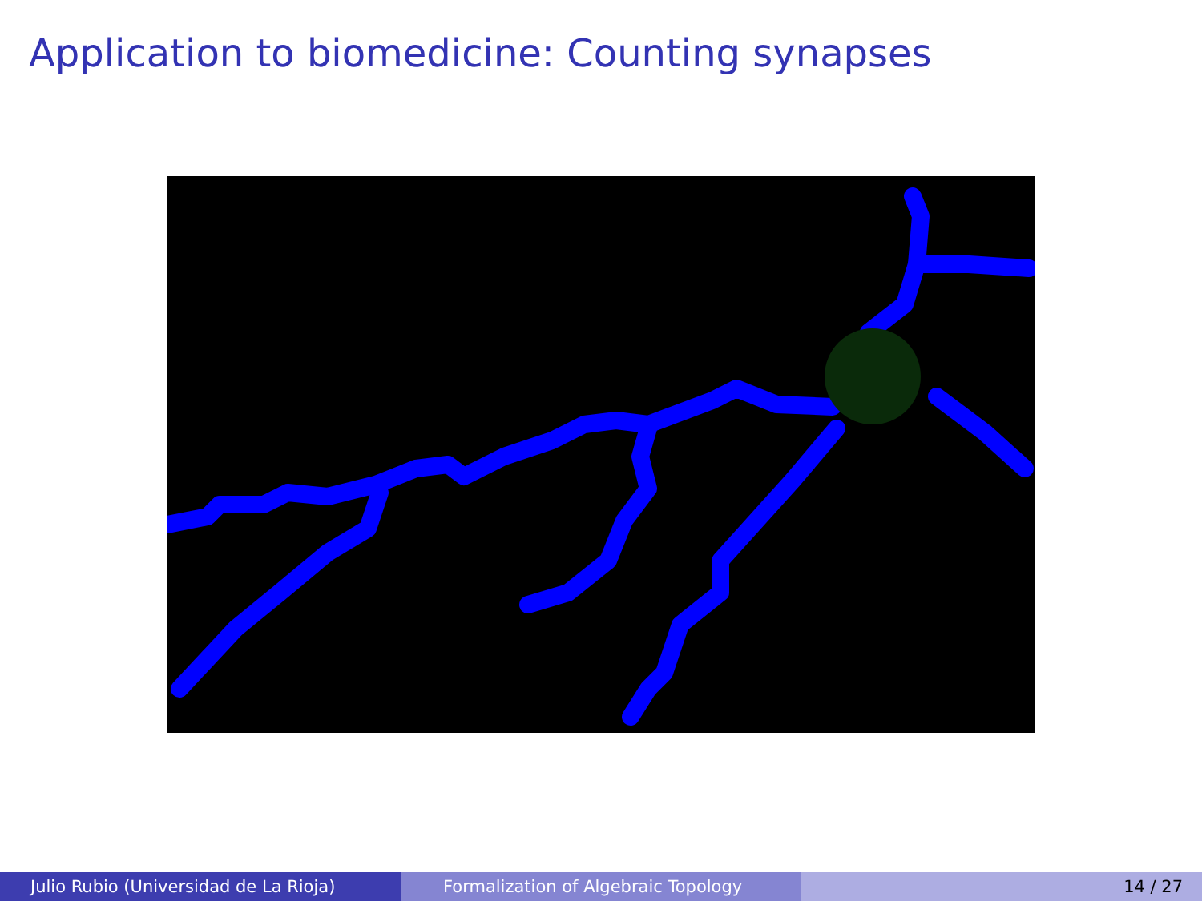Application to biomedicine: Counting synapses
Julio Rubio (Universidad de La Rioja) Formalization of Algebraic Topology 14 / 27